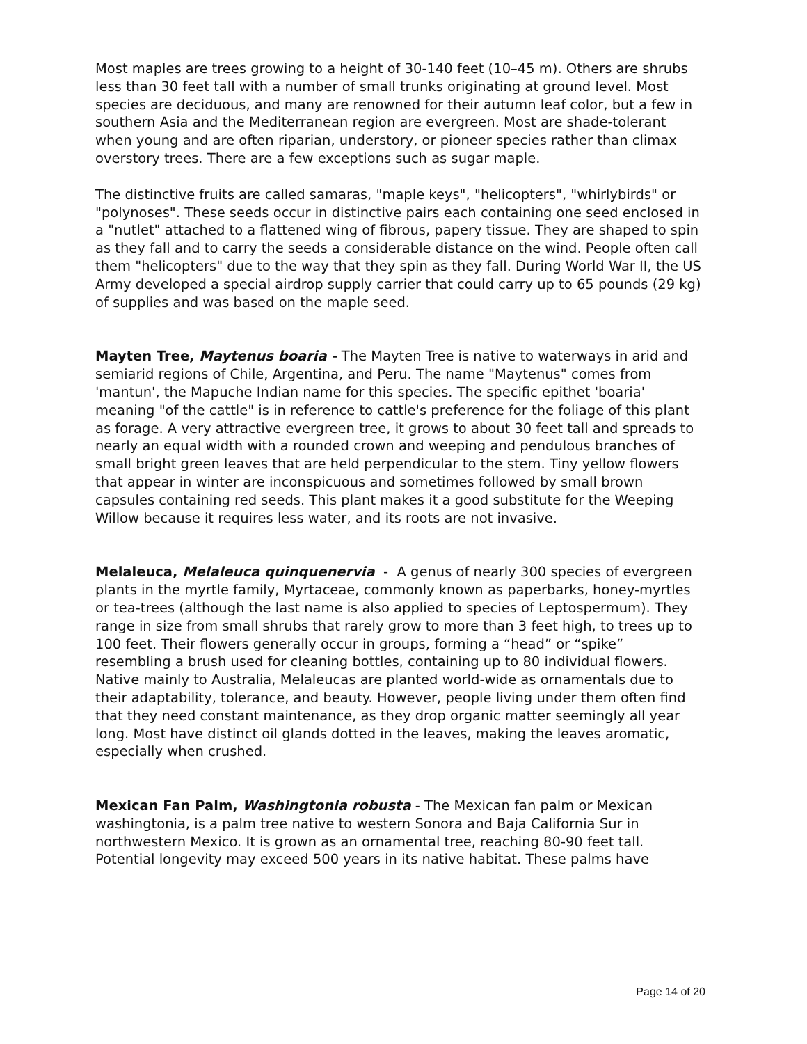Most maples are trees growing to a height of 30-140 feet (10–45 m). Others are shrubs less than 30 feet tall with a number of small trunks originating at ground level. Most species are deciduous, and many are renowned for their autumn leaf color, but a few in southern Asia and the Mediterranean region are evergreen. Most are shade-tolerant when young and are often riparian, understory, or pioneer species rather than climax overstory trees. There are a few exceptions such as sugar maple.
The distinctive fruits are called samaras, "maple keys", "helicopters", "whirlybirds" or "polynoses". These seeds occur in distinctive pairs each containing one seed enclosed in a "nutlet" attached to a flattened wing of fibrous, papery tissue. They are shaped to spin as they fall and to carry the seeds a considerable distance on the wind. People often call them "helicopters" due to the way that they spin as they fall. During World War II, the US Army developed a special airdrop supply carrier that could carry up to 65 pounds (29 kg) of supplies and was based on the maple seed.
Mayten Tree, Maytenus boaria - The Mayten Tree is native to waterways in arid and semiarid regions of Chile, Argentina, and Peru. The name "Maytenus" comes from 'mantun', the Mapuche Indian name for this species. The specific epithet 'boaria' meaning "of the cattle" is in reference to cattle's preference for the foliage of this plant as forage. A very attractive evergreen tree, it grows to about 30 feet tall and spreads to nearly an equal width with a rounded crown and weeping and pendulous branches of small bright green leaves that are held perpendicular to the stem. Tiny yellow flowers that appear in winter are inconspicuous and sometimes followed by small brown capsules containing red seeds. This plant makes it a good substitute for the Weeping Willow because it requires less water, and its roots are not invasive.
Melaleuca, Melaleuca quinquenervia - A genus of nearly 300 species of evergreen plants in the myrtle family, Myrtaceae, commonly known as paperbarks, honey-myrtles or tea-trees (although the last name is also applied to species of Leptospermum). They range in size from small shrubs that rarely grow to more than 3 feet high, to trees up to 100 feet. Their flowers generally occur in groups, forming a “head” or “spike” resembling a brush used for cleaning bottles, containing up to 80 individual flowers. Native mainly to Australia, Melaleucas are planted world-wide as ornamentals due to their adaptability, tolerance, and beauty. However, people living under them often find that they need constant maintenance, as they drop organic matter seemingly all year long. Most have distinct oil glands dotted in the leaves, making the leaves aromatic, especially when crushed.
Mexican Fan Palm, Washingtonia robusta - The Mexican fan palm or Mexican washingtonia, is a palm tree native to western Sonora and Baja California Sur in northwestern Mexico. It is grown as an ornamental tree, reaching 80-90 feet tall. Potential longevity may exceed 500 years in its native habitat. These palms have
Page 14 of 20